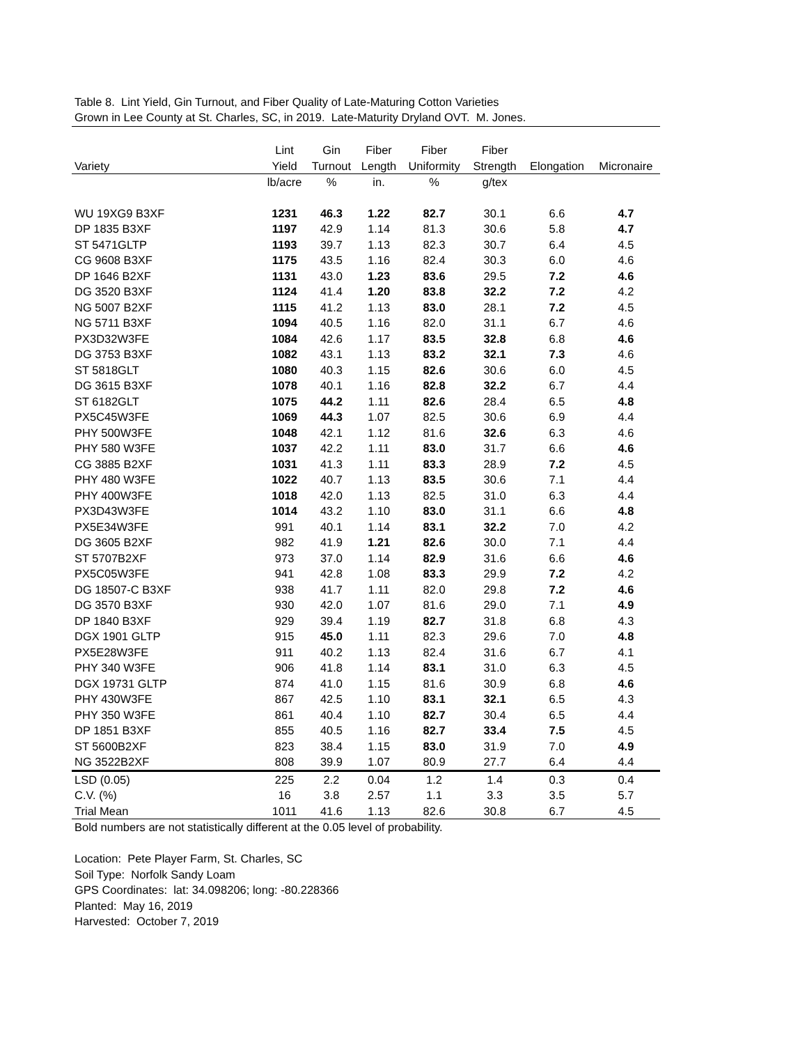Table 8. Lint Yield, Gin Turnout, and Fiber Quality of Late-Maturing Cotton Varieties
Grown in Lee County at St. Charles, SC, in 2019. Late-Maturity Dryland OVT. M. Jones.
| | Lint | Gin | Fiber | Fiber | Fiber | | |
| --- | --- | --- | --- | --- | --- | --- | --- |
| Variety | Yield | Turnout | Length | Uniformity | Strength | Elongation | Micronaire |
| | lb/acre | % | in. | % | g/tex | | |
| WU 19XG9 B3XF | 1231 | 46.3 | 1.22 | 82.7 | 30.1 | 6.6 | 4.7 |
| DP 1835 B3XF | 1197 | 42.9 | 1.14 | 81.3 | 30.6 | 5.8 | 4.7 |
| ST 5471GLTP | 1193 | 39.7 | 1.13 | 82.3 | 30.7 | 6.4 | 4.5 |
| CG 9608 B3XF | 1175 | 43.5 | 1.16 | 82.4 | 30.3 | 6.0 | 4.6 |
| DP 1646 B2XF | 1131 | 43.0 | 1.23 | 83.6 | 29.5 | 7.2 | 4.6 |
| DG 3520 B3XF | 1124 | 41.4 | 1.20 | 83.8 | 32.2 | 7.2 | 4.2 |
| NG 5007 B2XF | 1115 | 41.2 | 1.13 | 83.0 | 28.1 | 7.2 | 4.5 |
| NG 5711 B3XF | 1094 | 40.5 | 1.16 | 82.0 | 31.1 | 6.7 | 4.6 |
| PX3D32W3FE | 1084 | 42.6 | 1.17 | 83.5 | 32.8 | 6.8 | 4.6 |
| DG 3753 B3XF | 1082 | 43.1 | 1.13 | 83.2 | 32.1 | 7.3 | 4.6 |
| ST 5818GLT | 1080 | 40.3 | 1.15 | 82.6 | 30.6 | 6.0 | 4.5 |
| DG 3615 B3XF | 1078 | 40.1 | 1.16 | 82.8 | 32.2 | 6.7 | 4.4 |
| ST 6182GLT | 1075 | 44.2 | 1.11 | 82.6 | 28.4 | 6.5 | 4.8 |
| PX5C45W3FE | 1069 | 44.3 | 1.07 | 82.5 | 30.6 | 6.9 | 4.4 |
| PHY 500W3FE | 1048 | 42.1 | 1.12 | 81.6 | 32.6 | 6.3 | 4.6 |
| PHY 580 W3FE | 1037 | 42.2 | 1.11 | 83.0 | 31.7 | 6.6 | 4.6 |
| CG 3885 B2XF | 1031 | 41.3 | 1.11 | 83.3 | 28.9 | 7.2 | 4.5 |
| PHY 480 W3FE | 1022 | 40.7 | 1.13 | 83.5 | 30.6 | 7.1 | 4.4 |
| PHY 400W3FE | 1018 | 42.0 | 1.13 | 82.5 | 31.0 | 6.3 | 4.4 |
| PX3D43W3FE | 1014 | 43.2 | 1.10 | 83.0 | 31.1 | 6.6 | 4.8 |
| PX5E34W3FE | 991 | 40.1 | 1.14 | 83.1 | 32.2 | 7.0 | 4.2 |
| DG 3605 B2XF | 982 | 41.9 | 1.21 | 82.6 | 30.0 | 7.1 | 4.4 |
| ST 5707B2XF | 973 | 37.0 | 1.14 | 82.9 | 31.6 | 6.6 | 4.6 |
| PX5C05W3FE | 941 | 42.8 | 1.08 | 83.3 | 29.9 | 7.2 | 4.2 |
| DG 18507-C B3XF | 938 | 41.7 | 1.11 | 82.0 | 29.8 | 7.2 | 4.6 |
| DG 3570 B3XF | 930 | 42.0 | 1.07 | 81.6 | 29.0 | 7.1 | 4.9 |
| DP 1840 B3XF | 929 | 39.4 | 1.19 | 82.7 | 31.8 | 6.8 | 4.3 |
| DGX 1901 GLTP | 915 | 45.0 | 1.11 | 82.3 | 29.6 | 7.0 | 4.8 |
| PX5E28W3FE | 911 | 40.2 | 1.13 | 82.4 | 31.6 | 6.7 | 4.1 |
| PHY 340 W3FE | 906 | 41.8 | 1.14 | 83.1 | 31.0 | 6.3 | 4.5 |
| DGX 19731 GLTP | 874 | 41.0 | 1.15 | 81.6 | 30.9 | 6.8 | 4.6 |
| PHY 430W3FE | 867 | 42.5 | 1.10 | 83.1 | 32.1 | 6.5 | 4.3 |
| PHY 350 W3FE | 861 | 40.4 | 1.10 | 82.7 | 30.4 | 6.5 | 4.4 |
| DP 1851 B3XF | 855 | 40.5 | 1.16 | 82.7 | 33.4 | 7.5 | 4.5 |
| ST 5600B2XF | 823 | 38.4 | 1.15 | 83.0 | 31.9 | 7.0 | 4.9 |
| NG 3522B2XF | 808 | 39.9 | 1.07 | 80.9 | 27.7 | 6.4 | 4.4 |
| LSD (0.05) | 225 | 2.2 | 0.04 | 1.2 | 1.4 | 0.3 | 0.4 |
| C.V. (%) | 16 | 3.8 | 2.57 | 1.1 | 3.3 | 3.5 | 5.7 |
| Trial Mean | 1011 | 41.6 | 1.13 | 82.6 | 30.8 | 6.7 | 4.5 |
Bold numbers are not statistically different at the 0.05 level of probability.
Location: Pete Player Farm, St. Charles, SC
Soil Type: Norfolk Sandy Loam
GPS Coordinates: lat: 34.098206; long: -80.228366
Planted: May 16, 2019
Harvested: October 7, 2019